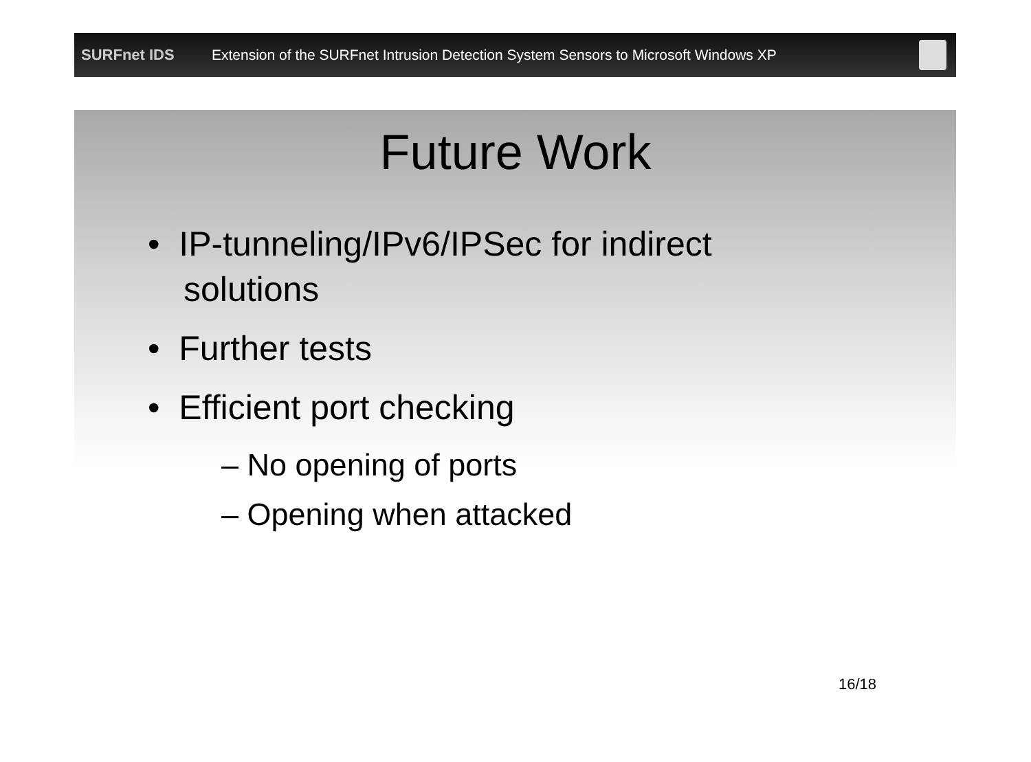SURFnet IDS
Extension of the SURFnet Intrusion Detection System Sensors to Microsoft Windows XP
Future Work
• IP-tunneling/IPv6/IPSec for indirect solutions
• Further tests
• Efficient port checking
– No opening of ports
– Opening when attacked
16/18